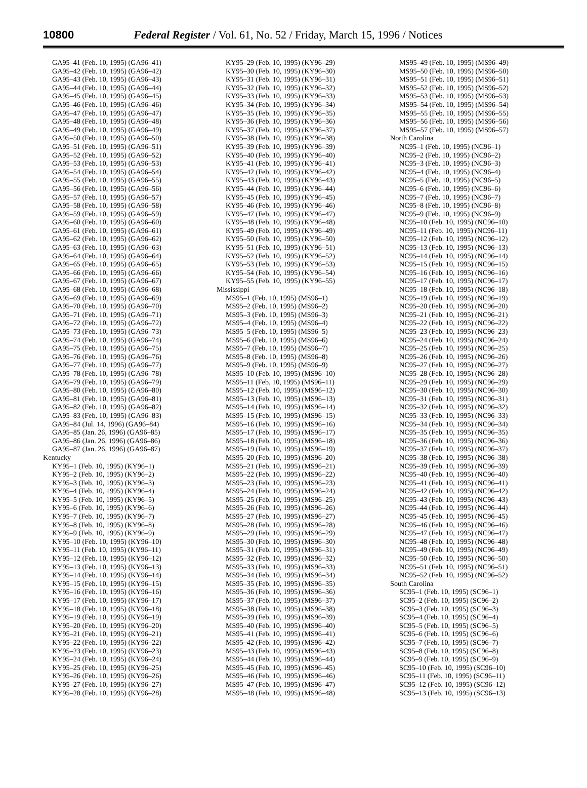10800 Federal Register / Vol. 61, No. 52 / Friday, March 15, 1996 / Notices
GA95–41 (Feb. 10, 1995) (GA96–41)
GA95–42 (Feb. 10, 1995) (GA96–42)
GA95–43 (Feb. 10, 1995) (GA96–43)
GA95–44 (Feb. 10, 1995) (GA96–44)
GA95–45 (Feb. 10, 1995) (GA96–45)
GA95–46 (Feb. 10, 1995) (GA96–46)
GA95–47 (Feb. 10, 1995) (GA96–47)
GA95–48 (Feb. 10, 1995) (GA96–48)
GA95–49 (Feb. 10, 1995) (GA96–49)
GA95–50 (Feb. 10, 1995) (GA96–50)
GA95–51 (Feb. 10, 1995) (GA96–51)
GA95–52 (Feb. 10, 1995) (GA96–52)
GA95–53 (Feb. 10, 1995) (GA96–53)
GA95–54 (Feb. 10, 1995) (GA96–54)
GA95–55 (Feb. 10, 1995) (GA96–55)
GA95–56 (Feb. 10, 1995) (GA96–56)
GA95–57 (Feb. 10, 1995) (GA96–57)
GA95–58 (Feb. 10, 1995) (GA96–58)
GA95–59 (Feb. 10, 1995) (GA96–59)
GA95–60 (Feb. 10, 1995) (GA96–60)
GA95–61 (Feb. 10, 1995) (GA96–61)
GA95–62 (Feb. 10, 1995) (GA96–62)
GA95–63 (Feb. 10, 1995) (GA96–63)
GA95–64 (Feb. 10, 1995) (GA96–64)
GA95–65 (Feb. 10, 1995) (GA96–65)
GA95–66 (Feb. 10, 1995) (GA96–66)
GA95–67 (Feb. 10, 1995) (GA96–67)
GA95–68 (Feb. 10, 1995) (GA96–68)
GA95–69 (Feb. 10, 1995) (GA96–69)
GA95–70 (Feb. 10, 1995) (GA96–70)
GA95–71 (Feb. 10, 1995) (GA96–71)
GA95–72 (Feb. 10, 1995) (GA96–72)
GA95–73 (Feb. 10, 1995) (GA96–73)
GA95–74 (Feb. 10, 1995) (GA96–74)
GA95–75 (Feb. 10, 1995) (GA96–75)
GA95–76 (Feb. 10, 1995) (GA96–76)
GA95–77 (Feb. 10, 1995) (GA96–77)
GA95–78 (Feb. 10, 1995) (GA96–78)
GA95–79 (Feb. 10, 1995) (GA96–79)
GA95–80 (Feb. 10, 1995) (GA96–80)
GA95–81 (Feb. 10, 1995) (GA96–81)
GA95–82 (Feb. 10, 1995) (GA96–82)
GA95–83 (Feb. 10, 1995) (GA96–83)
GA95–84 (Jul. 14, 1996) (GA96–84)
GA95–85 (Jan. 26, 1996) (GA96–85)
GA95–86 (Jan. 26, 1996) (GA96–86)
GA95–87 (Jan. 26, 1996) (GA96–87)
Kentucky
KY95–1 (Feb. 10, 1995) (KY96–1)
KY95–2 (Feb. 10, 1995) (KY96–2)
KY95–3 (Feb. 10, 1995) (KY96–3)
KY95–4 (Feb. 10, 1995) (KY96–4)
KY95–5 (Feb. 10, 1995) (KY96–5)
KY95–6 (Feb. 10, 1995) (KY96–6)
KY95–7 (Feb. 10, 1995) (KY96–7)
KY95–8 (Feb. 10, 1995) (KY96–8)
KY95–9 (Feb. 10, 1995) (KY96–9)
KY95–10 (Feb. 10, 1995) (KY96–10)
KY95–11 (Feb. 10, 1995) (KY96–11)
KY95–12 (Feb. 10, 1995) (KY96–12)
KY95–13 (Feb. 10, 1995) (KY96–13)
KY95–14 (Feb. 10, 1995) (KY96–14)
KY95–15 (Feb. 10, 1995) (KY96–15)
KY95–16 (Feb. 10, 1995) (KY96–16)
KY95–17 (Feb. 10, 1995) (KY96–17)
KY95–18 (Feb. 10, 1995) (KY96–18)
KY95–19 (Feb. 10, 1995) (KY96–19)
KY95–20 (Feb. 10, 1995) (KY96–20)
KY95–21 (Feb. 10, 1995) (KY96–21)
KY95–22 (Feb. 10, 1995) (KY96–22)
KY95–23 (Feb. 10, 1995) (KY96–23)
KY95–24 (Feb. 10, 1995) (KY96–24)
KY95–25 (Feb. 10, 1995) (KY96–25)
KY95–26 (Feb. 10, 1995) (KY96–26)
KY95–27 (Feb. 10, 1995) (KY96–27)
KY95–28 (Feb. 10, 1995) (KY96–28)
KY95–29 (Feb. 10, 1995) (KY96–29)
KY95–30 (Feb. 10, 1995) (KY96–30)
KY95–31 (Feb. 10, 1995) (KY96–31)
KY95–32 (Feb. 10, 1995) (KY96–32)
KY95–33 (Feb. 10, 1995) (KY96–33)
KY95–34 (Feb. 10, 1995) (KY96–34)
KY95–35 (Feb. 10, 1995) (KY96–35)
KY95–36 (Feb. 10, 1995) (KY96–36)
KY95–37 (Feb. 10, 1995) (KY96–37)
KY95–38 (Feb. 10, 1995) (KY96–38)
KY95–39 (Feb. 10, 1995) (KY96–39)
KY95–40 (Feb. 10, 1995) (KY96–40)
KY95–41 (Feb. 10, 1995) (KY96–41)
KY95–42 (Feb. 10, 1995) (KY96–42)
KY95–43 (Feb. 10, 1995) (KY96–43)
KY95–44 (Feb. 10, 1995) (KY96–44)
KY95–45 (Feb. 10, 1995) (KY96–45)
KY95–46 (Feb. 10, 1995) (KY96–46)
KY95–47 (Feb. 10, 1995) (KY96–47)
KY95–48 (Feb. 10, 1995) (KY96–48)
KY95–49 (Feb. 10, 1995) (KY96–49)
KY95–50 (Feb. 10, 1995) (KY96–50)
KY95–51 (Feb. 10, 1995) (KY96–51)
KY95–52 (Feb. 10, 1995) (KY96–52)
KY95–53 (Feb. 10, 1995) (KY96–53)
KY95–54 (Feb. 10, 1995) (KY96–54)
KY95–55 (Feb. 10, 1995) (KY96–55)
Mississippi
MS95–1 (Feb. 10, 1995) (MS96–1)
MS95–2 (Feb. 10, 1995) (MS96–2)
MS95–3 (Feb. 10, 1995) (MS96–3)
MS95–4 (Feb. 10, 1995) (MS96–4)
MS95–5 (Feb. 10, 1995) (MS96–5)
MS95–6 (Feb. 10, 1995) (MS96–6)
MS95–7 (Feb. 10, 1995) (MS96–7)
MS95–8 (Feb. 10, 1995) (MS96–8)
MS95–9 (Feb. 10, 1995) (MS96–9)
MS95–10 (Feb. 10, 1995) (MS96–10)
MS95–11 (Feb. 10, 1995) (MS96–11)
MS95–12 (Feb. 10, 1995) (MS96–12)
MS95–13 (Feb. 10, 1995) (MS96–13)
MS95–14 (Feb. 10, 1995) (MS96–14)
MS95–15 (Feb. 10, 1995) (MS96–15)
MS95–16 (Feb. 10, 1995) (MS96–16)
MS95–17 (Feb. 10, 1995) (MS96–17)
MS95–18 (Feb. 10, 1995) (MS96–18)
MS95–19 (Feb. 10, 1995) (MS96–19)
MS95–20 (Feb. 10, 1995) (MS96–20)
MS95–21 (Feb. 10, 1995) (MS96–21)
MS95–22 (Feb. 10, 1995) (MS96–22)
MS95–23 (Feb. 10, 1995) (MS96–23)
MS95–24 (Feb. 10, 1995) (MS96–24)
MS95–25 (Feb. 10, 1995) (MS96–25)
MS95–26 (Feb. 10, 1995) (MS96–26)
MS95–27 (Feb. 10, 1995) (MS96–27)
MS95–28 (Feb. 10, 1995) (MS96–28)
MS95–29 (Feb. 10, 1995) (MS96–29)
MS95–30 (Feb. 10, 1995) (MS96–30)
MS95–31 (Feb. 10, 1995) (MS96–31)
MS95–32 (Feb. 10, 1995) (MS96–32)
MS95–33 (Feb. 10, 1995) (MS96–33)
MS95–34 (Feb. 10, 1995) (MS96–34)
MS95–35 (Feb. 10, 1995) (MS96–35)
MS95–36 (Feb. 10, 1995) (MS96–36)
MS95–37 (Feb. 10, 1995) (MS96–37)
MS95–38 (Feb. 10, 1995) (MS96–38)
MS95–39 (Feb. 10, 1995) (MS96–39)
MS95–40 (Feb. 10, 1995) (MS96–40)
MS95–41 (Feb. 10, 1995) (MS96–41)
MS95–42 (Feb. 10, 1995) (MS96–42)
MS95–43 (Feb. 10, 1995) (MS96–43)
MS95–44 (Feb. 10, 1995) (MS96–44)
MS95–45 (Feb. 10, 1995) (MS96–45)
MS95–46 (Feb. 10, 1995) (MS96–46)
MS95–47 (Feb. 10, 1995) (MS96–47)
MS95–48 (Feb. 10, 1995) (MS96–48)
MS95–49 (Feb. 10, 1995) (MS96–49)
MS95–50 (Feb. 10, 1995) (MS96–50)
MS95–51 (Feb. 10, 1995) (MS96–51)
MS95–52 (Feb. 10, 1995) (MS96–52)
MS95–53 (Feb. 10, 1995) (MS96–53)
MS95–54 (Feb. 10, 1995) (MS96–54)
MS95–55 (Feb. 10, 1995) (MS96–55)
MS95–56 (Feb. 10, 1995) (MS96–56)
MS95–57 (Feb. 10, 1995) (MS96–57)
North Carolina
NC95–1 (Feb. 10, 1995) (NC96–1)
NC95–2 (Feb. 10, 1995) (NC96–2)
NC95–3 (Feb. 10, 1995) (NC96–3)
NC95–4 (Feb. 10, 1995) (NC96–4)
NC95–5 (Feb. 10, 1995) (NC96–5)
NC95–6 (Feb. 10, 1995) (NC96–6)
NC95–7 (Feb. 10, 1995) (NC96–7)
NC95–8 (Feb. 10, 1995) (NC96–8)
NC95–9 (Feb. 10, 1995) (NC96–9)
NC95–10 (Feb. 10, 1995) (NC96–10)
NC95–11 (Feb. 10, 1995) (NC96–11)
NC95–12 (Feb. 10, 1995) (NC96–12)
NC95–13 (Feb. 10, 1995) (NC96–13)
NC95–14 (Feb. 10, 1995) (NC96–14)
NC95–15 (Feb. 10, 1995) (NC96–15)
NC95–16 (Feb. 10, 1995) (NC96–16)
NC95–17 (Feb. 10, 1995) (NC96–17)
NC95–18 (Feb. 10, 1995) (NC96–18)
NC95–19 (Feb. 10, 1995) (NC96–19)
NC95–20 (Feb. 10, 1995) (NC96–20)
NC95–21 (Feb. 10, 1995) (NC96–21)
NC95–22 (Feb. 10, 1995) (NC96–22)
NC95–23 (Feb. 10, 1995) (NC96–23)
NC95–24 (Feb. 10, 1995) (NC96–24)
NC95–25 (Feb. 10, 1995) (NC96–25)
NC95–26 (Feb. 10, 1995) (NC96–26)
NC95–27 (Feb. 10, 1995) (NC96–27)
NC95–28 (Feb. 10, 1995) (NC96–28)
NC95–29 (Feb. 10, 1995) (NC96–29)
NC95–30 (Feb. 10, 1995) (NC96–30)
NC95–31 (Feb. 10, 1995) (NC96–31)
NC95–32 (Feb. 10, 1995) (NC96–32)
NC95–33 (Feb. 10, 1995) (NC96–33)
NC95–34 (Feb. 10, 1995) (NC96–34)
NC95–35 (Feb. 10, 1995) (NC96–35)
NC95–36 (Feb. 10, 1995) (NC96–36)
NC95–37 (Feb. 10, 1995) (NC96–37)
NC95–38 (Feb. 10, 1995) (NC96–38)
NC95–39 (Feb. 10, 1995) (NC96–39)
NC95–40 (Feb. 10, 1995) (NC96–40)
NC95–41 (Feb. 10, 1995) (NC96–41)
NC95–42 (Feb. 10, 1995) (NC96–42)
NC95–43 (Feb. 10, 1995) (NC96–43)
NC95–44 (Feb. 10, 1995) (NC96–44)
NC95–45 (Feb. 10, 1995) (NC96–45)
NC95–46 (Feb. 10, 1995) (NC96–46)
NC95–47 (Feb. 10, 1995) (NC96–47)
NC95–48 (Feb. 10, 1995) (NC96–48)
NC95–49 (Feb. 10, 1995) (NC96–49)
NC95–50 (Feb. 10, 1995) (NC96–50)
NC95–51 (Feb. 10, 1995) (NC96–51)
NC95–52 (Feb. 10, 1995) (NC96–52)
South Carolina
SC95–1 (Feb. 10, 1995) (SC96–1)
SC95–2 (Feb. 10, 1995) (SC96–2)
SC95–3 (Feb. 10, 1995) (SC96–3)
SC95–4 (Feb. 10, 1995) (SC96–4)
SC95–5 (Feb. 10, 1995) (SC96–5)
SC95–6 (Feb. 10, 1995) (SC96–6)
SC95–7 (Feb. 10, 1995) (SC96–7)
SC95–8 (Feb. 10, 1995) (SC96–8)
SC95–9 (Feb. 10, 1995) (SC96–9)
SC95–10 (Feb. 10, 1995) (SC96–10)
SC95–11 (Feb. 10, 1995) (SC96–11)
SC95–12 (Feb. 10, 1995) (SC96–12)
SC95–13 (Feb. 10, 1995) (SC96–13)